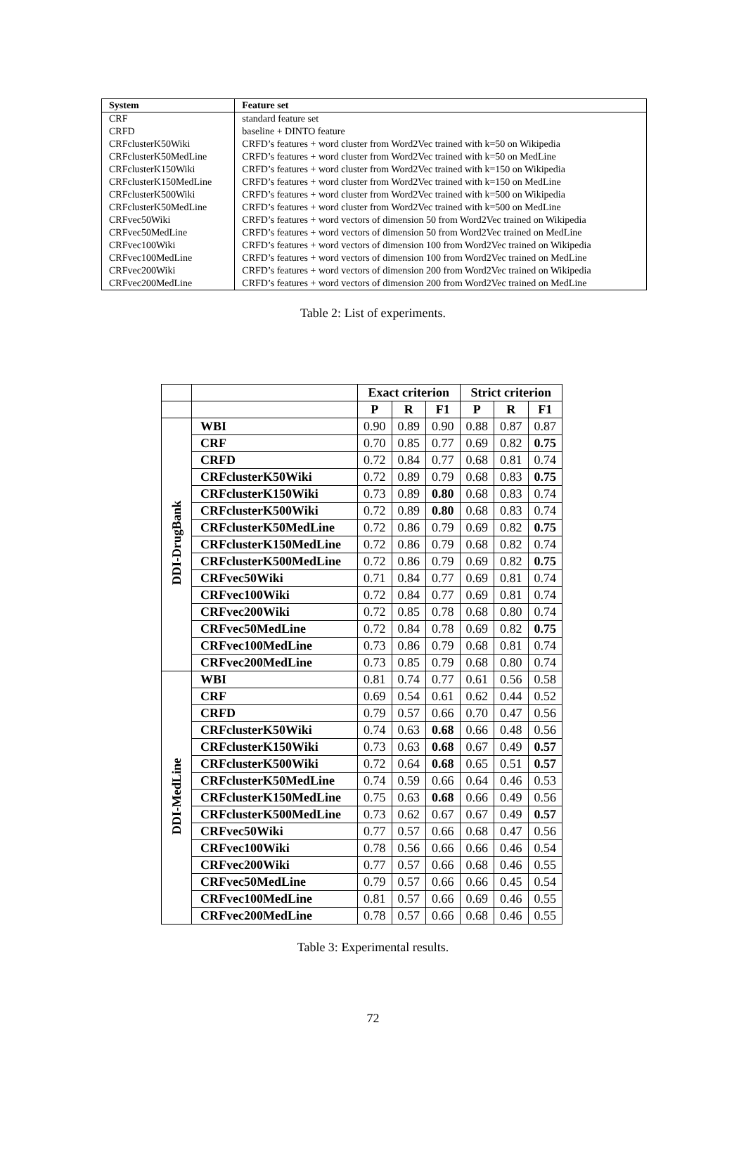| System | Feature set |
| --- | --- |
| CRF | standard feature set |
| CRFD | baseline + DINTO feature |
| CRFclusterK50Wiki | CRFD’s features + word cluster from Word2Vec trained with k=50 on Wikipedia |
| CRFclusterK50MedLine | CRFD’s features + word cluster from Word2Vec trained with k=50 on MedLine |
| CRFclusterK150Wiki | CRFD’s features + word cluster from Word2Vec trained with k=150 on Wikipedia |
| CRFclusterK150MedLine | CRFD’s features + word cluster from Word2Vec trained with k=150 on MedLine |
| CRFclusterK500Wiki | CRFD’s features + word cluster from Word2Vec trained with k=500 on Wikipedia |
| CRFclusterK50MedLine | CRFD’s features + word cluster from Word2Vec trained with k=500 on MedLine |
| CRFvec50Wiki | CRFD’s features + word vectors of dimension 50 from Word2Vec trained on Wikipedia |
| CRFvec50MedLine | CRFD’s features + word vectors of dimension 50 from Word2Vec trained on MedLine |
| CRFvec100Wiki | CRFD’s features + word vectors of dimension 100 from Word2Vec trained on Wikipedia |
| CRFvec100MedLine | CRFD’s features + word vectors of dimension 100 from Word2Vec trained on MedLine |
| CRFvec200Wiki | CRFD’s features + word vectors of dimension 200 from Word2Vec trained on Wikipedia |
| CRFvec200MedLine | CRFD’s features + word vectors of dimension 200 from Word2Vec trained on MedLine |
Table 2: List of experiments.
| | | Exact criterion | | | Strict criterion | | |
| --- | --- | --- | --- | --- | --- | --- | --- |
| | | P | R | F1 | P | R | F1 |
| DDI-DrugBank | WBI | 0.90 | 0.89 | 0.90 | 0.88 | 0.87 | 0.87 |
| | CRF | 0.70 | 0.85 | 0.77 | 0.69 | 0.82 | 0.75 |
| | CRFD | 0.72 | 0.84 | 0.77 | 0.68 | 0.81 | 0.74 |
| | CRFclusterK50Wiki | 0.72 | 0.89 | 0.79 | 0.68 | 0.83 | 0.75 |
| | CRFclusterK150Wiki | 0.73 | 0.89 | 0.80 | 0.68 | 0.83 | 0.74 |
| | CRFclusterK500Wiki | 0.72 | 0.89 | 0.80 | 0.68 | 0.83 | 0.74 |
| | CRFclusterK50MedLine | 0.72 | 0.86 | 0.79 | 0.69 | 0.82 | 0.75 |
| | CRFclusterK150MedLine | 0.72 | 0.86 | 0.79 | 0.68 | 0.82 | 0.74 |
| | CRFclusterK500MedLine | 0.72 | 0.86 | 0.79 | 0.69 | 0.82 | 0.75 |
| | CRFvec50Wiki | 0.71 | 0.84 | 0.77 | 0.69 | 0.81 | 0.74 |
| | CRFvec100Wiki | 0.72 | 0.84 | 0.77 | 0.69 | 0.81 | 0.74 |
| | CRFvec200Wiki | 0.72 | 0.85 | 0.78 | 0.68 | 0.80 | 0.74 |
| | CRFvec50MedLine | 0.72 | 0.84 | 0.78 | 0.69 | 0.82 | 0.75 |
| | CRFvec100MedLine | 0.73 | 0.86 | 0.79 | 0.68 | 0.81 | 0.74 |
| | CRFvec200MedLine | 0.73 | 0.85 | 0.79 | 0.68 | 0.80 | 0.74 |
| DDI-MedLine | WBI | 0.81 | 0.74 | 0.77 | 0.61 | 0.56 | 0.58 |
| | CRF | 0.69 | 0.54 | 0.61 | 0.62 | 0.44 | 0.52 |
| | CRFD | 0.79 | 0.57 | 0.66 | 0.70 | 0.47 | 0.56 |
| | CRFclusterK50Wiki | 0.74 | 0.63 | 0.68 | 0.66 | 0.48 | 0.56 |
| | CRFclusterK150Wiki | 0.73 | 0.63 | 0.68 | 0.67 | 0.49 | 0.57 |
| | CRFclusterK500Wiki | 0.72 | 0.64 | 0.68 | 0.65 | 0.51 | 0.57 |
| | CRFclusterK50MedLine | 0.74 | 0.59 | 0.66 | 0.64 | 0.46 | 0.53 |
| | CRFclusterK150MedLine | 0.75 | 0.63 | 0.68 | 0.66 | 0.49 | 0.56 |
| | CRFclusterK500MedLine | 0.73 | 0.62 | 0.67 | 0.67 | 0.49 | 0.57 |
| | CRFvec50Wiki | 0.77 | 0.57 | 0.66 | 0.68 | 0.47 | 0.56 |
| | CRFvec100Wiki | 0.78 | 0.56 | 0.66 | 0.66 | 0.46 | 0.54 |
| | CRFvec200Wiki | 0.77 | 0.57 | 0.66 | 0.68 | 0.46 | 0.55 |
| | CRFvec50MedLine | 0.79 | 0.57 | 0.66 | 0.66 | 0.45 | 0.54 |
| | CRFvec100MedLine | 0.81 | 0.57 | 0.66 | 0.69 | 0.46 | 0.55 |
| | CRFvec200MedLine | 0.78 | 0.57 | 0.66 | 0.68 | 0.46 | 0.55 |
Table 3: Experimental results.
72